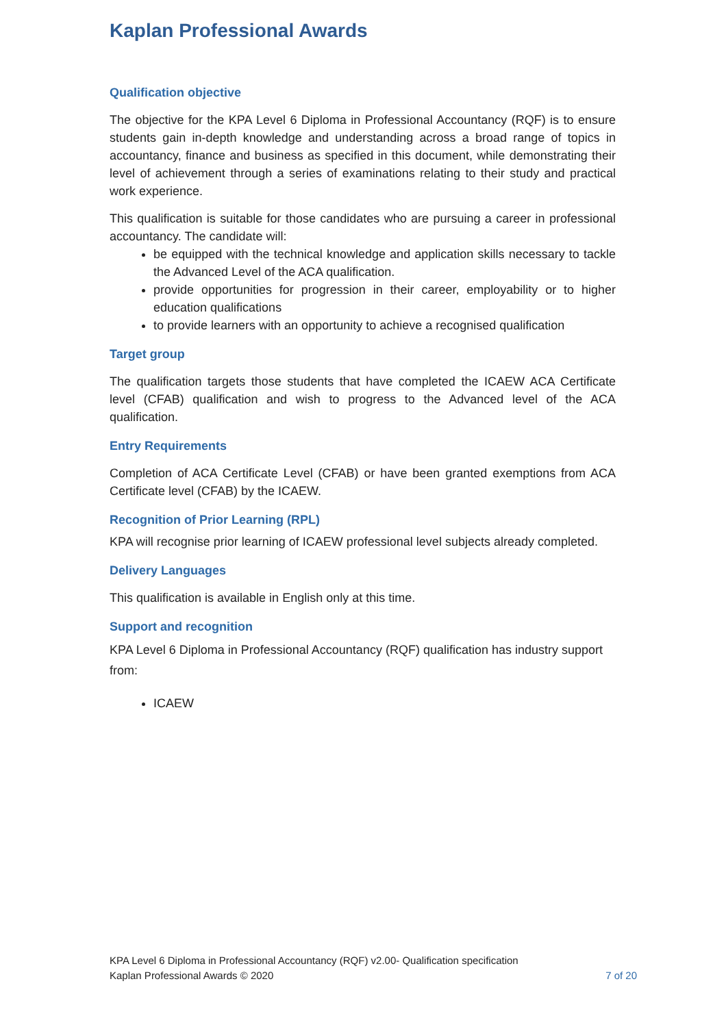Kaplan Professional Awards
Qualification objective
The objective for the KPA Level 6 Diploma in Professional Accountancy (RQF) is to ensure students gain in-depth knowledge and understanding across a broad range of topics in accountancy, finance and business as specified in this document, while demonstrating their level of achievement through a series of examinations relating to their study and practical work experience.
This qualification is suitable for those candidates who are pursuing a career in professional accountancy. The candidate will:
be equipped with the technical knowledge and application skills necessary to tackle the Advanced Level of the ACA qualification.
provide opportunities for progression in their career, employability or to higher education qualifications
to provide learners with an opportunity to achieve a recognised qualification
Target group
The qualification targets those students that have completed the ICAEW ACA Certificate level (CFAB) qualification and wish to progress to the Advanced level of the ACA qualification.
Entry Requirements
Completion of ACA Certificate Level (CFAB) or have been granted exemptions from ACA Certificate level (CFAB) by the ICAEW.
Recognition of Prior Learning (RPL)
KPA will recognise prior learning of ICAEW professional level subjects already completed.
Delivery Languages
This qualification is available in English only at this time.
Support and recognition
KPA Level 6 Diploma in Professional Accountancy (RQF) qualification has industry support from:
ICAEW
KPA Level 6 Diploma in Professional Accountancy (RQF) v2.00- Qualification specification
Kaplan Professional Awards © 2020 7 of 20